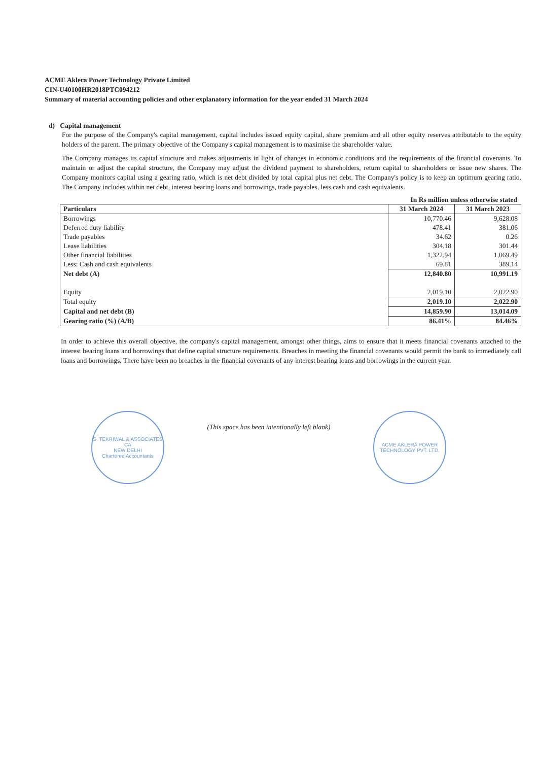ACME Aklera Power Technology Private Limited
CIN-U40100HR2018PTC094212
Summary of material accounting policies and other explanatory information for the year ended 31 March 2024
d) Capital management
For the purpose of the Company's capital management, capital includes issued equity capital, share premium and all other equity reserves attributable to the equity holders of the parent. The primary objective of the Company's capital management is to maximise the shareholder value.
The Company manages its capital structure and makes adjustments in light of changes in economic conditions and the requirements of the financial covenants. To maintain or adjust the capital structure, the Company may adjust the dividend payment to shareholders, return capital to shareholders or issue new shares. The Company monitors capital using a gearing ratio, which is net debt divided by total capital plus net debt. The Company's policy is to keep an optimum gearing ratio. The Company includes within net debt, interest bearing loans and borrowings, trade payables, less cash and cash equivalents.
In Rs million unless otherwise stated
| Particulars | 31 March 2024 | 31 March 2023 |
| --- | --- | --- |
| Borrowings | 10,770.46 | 9,628.08 |
| Deferred duty liability | 478.41 | 381.06 |
| Trade payables | 34.62 | 0.26 |
| Lease liabilities | 304.18 | 301.44 |
| Other financial liabilities | 1,322.94 | 1,069.49 |
| Less: Cash and cash equivalents | 69.81 | 389.14 |
| Net debt (A) | 12,840.80 | 10,991.19 |
| Equity | 2,019.10 | 2,022.90 |
| Total equity | 2,019.10 | 2,022.90 |
| Capital and net debt (B) | 14,859.90 | 13,014.09 |
| Gearing ratio (%) (A/B) | 86.41% | 84.46% |
In order to achieve this overall objective, the company's capital management, amongst other things, aims to ensure that it meets financial covenants attached to the interest bearing loans and borrowings that define capital structure requirements. Breaches in meeting the financial covenants would permit the bank to immediately call loans and borrowings. There have been no breaches in the financial covenants of any interest bearing loans and borrowings in the current year.
S. TEKRIWAL & ASSOCIATES
CA
NEW DELHI
Chartered Accountants
(This space has been intentionally left blank)
ACME AKLERA POWER TECHNOLOGY PVT. LTD.